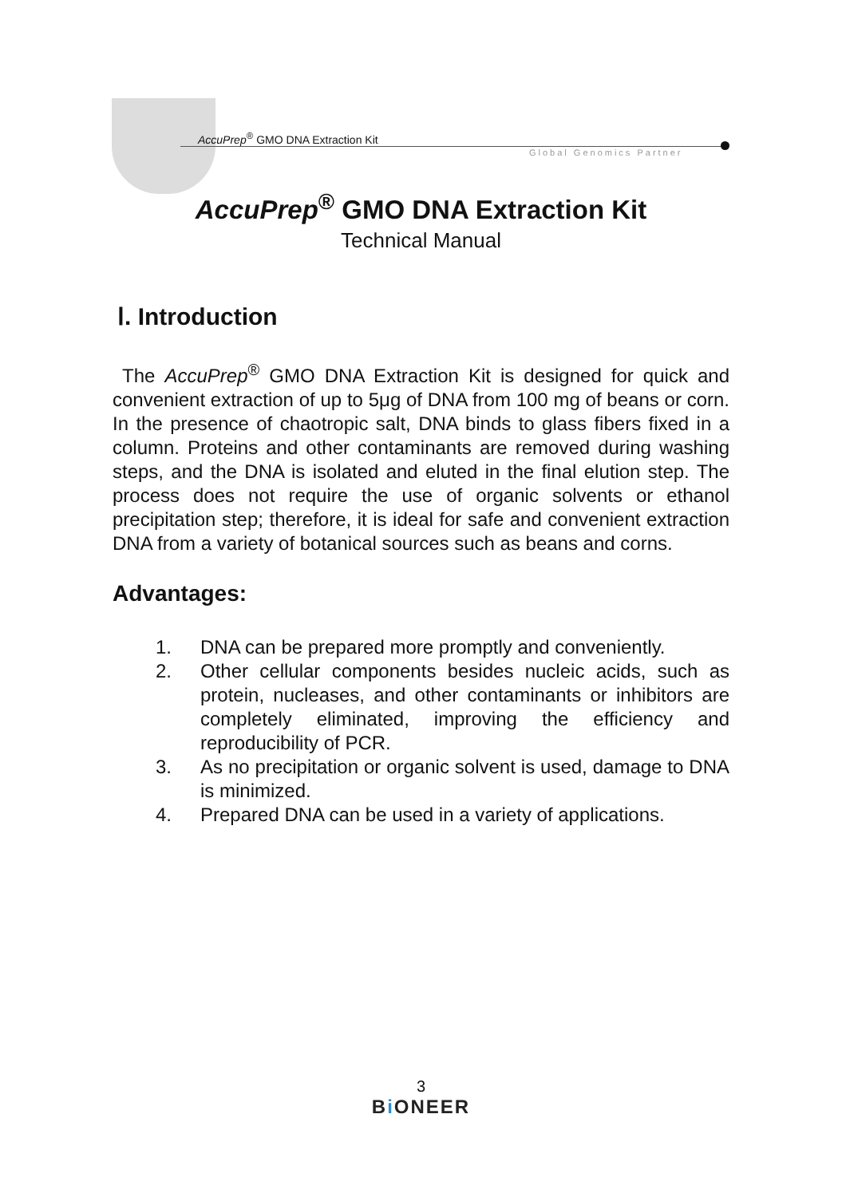AccuPrep<sup>®</sup> GMO DNA Extraction Kit
Global Genomics Partner
AccuPrep<sup>®</sup> GMO DNA Extraction Kit
Technical Manual
Ⅰ. Introduction
The AccuPrep<sup>®</sup> GMO DNA Extraction Kit is designed for quick and convenient extraction of up to 5μg of DNA from 100 mg of beans or corn. In the presence of chaotropic salt, DNA binds to glass fibers fixed in a column. Proteins and other contaminants are removed during washing steps, and the DNA is isolated and eluted in the final elution step. The process does not require the use of organic solvents or ethanol precipitation step; therefore, it is ideal for safe and convenient extraction DNA from a variety of botanical sources such as beans and corns.
Advantages:
1. DNA can be prepared more promptly and conveniently.
2. Other cellular components besides nucleic acids, such as protein, nucleases, and other contaminants or inhibitors are completely eliminated, improving the efficiency and reproducibility of PCR.
3. As no precipitation or organic solvent is used, damage to DNA is minimized.
4. Prepared DNA can be used in a variety of applications.
3
Bi ONEER